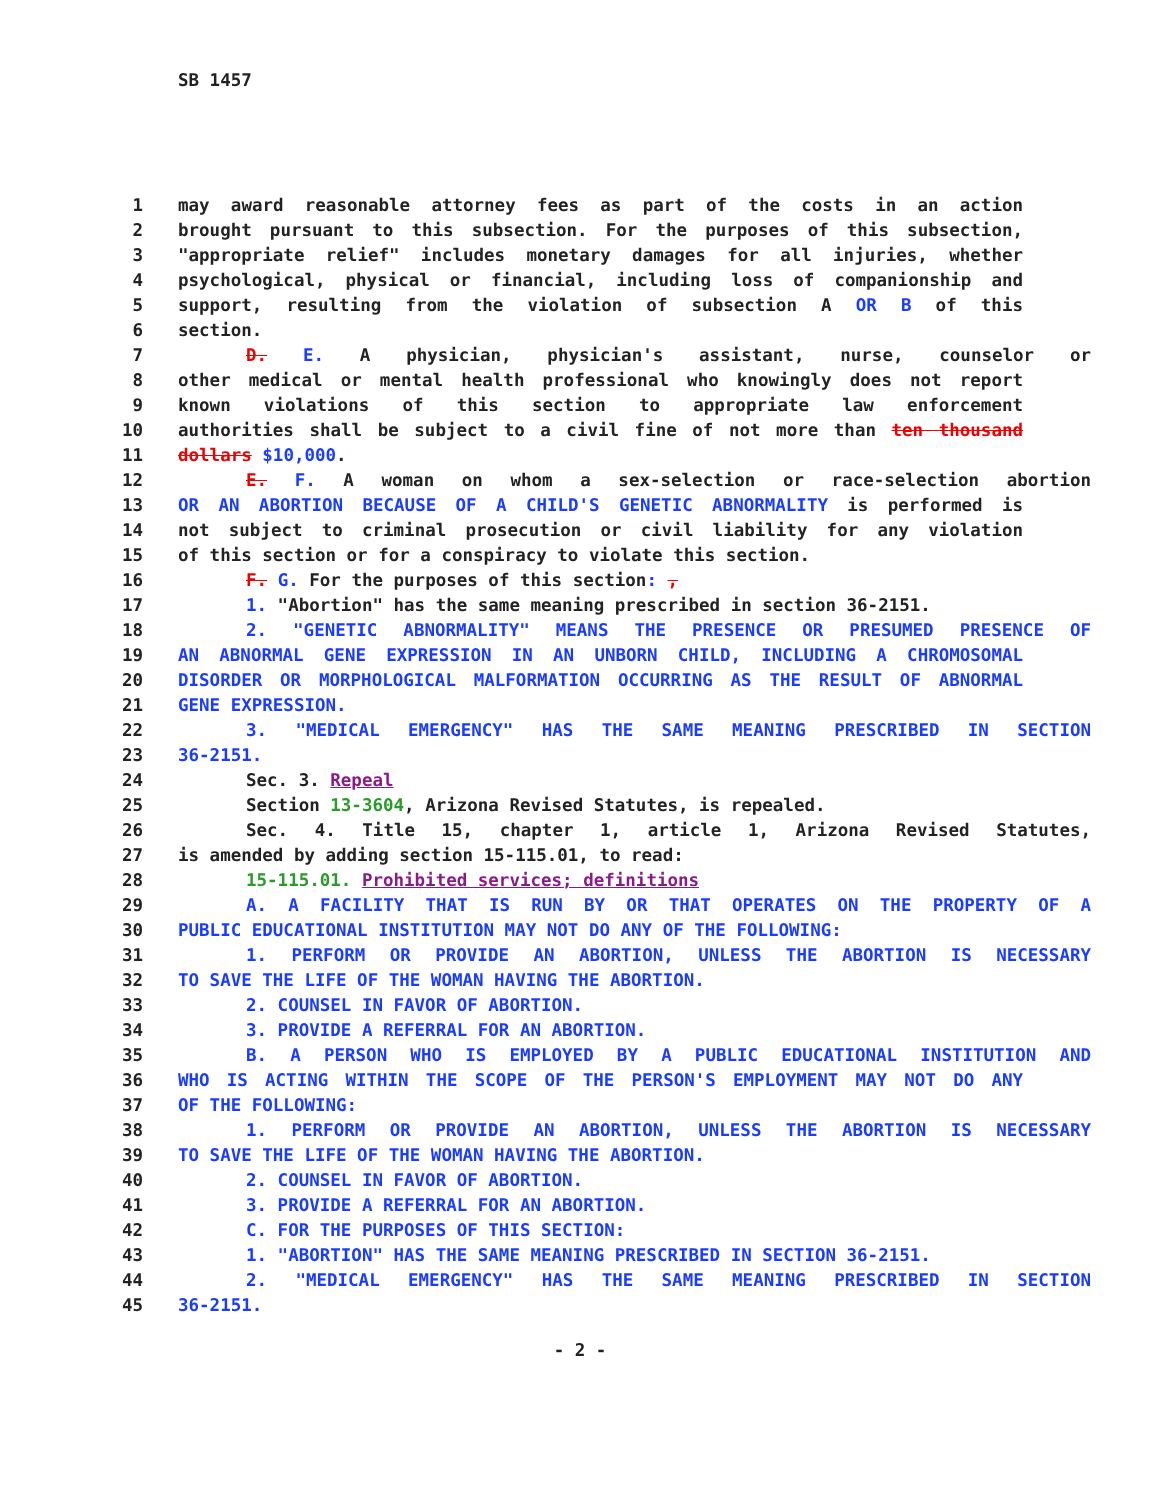SB 1457
1 may award reasonable attorney fees as part of the costs in an action
2 brought pursuant to this subsection. For the purposes of this subsection,
3 "appropriate relief" includes monetary damages for all injuries, whether
4 psychological, physical or financial, including loss of companionship and
5 support, resulting from the violation of subsection A OR B of this
6 section.
7 D. E. A physician, physician's assistant, nurse, counselor or
8 other medical or mental health professional who knowingly does not report
9 known violations of this section to appropriate law enforcement
10 authorities shall be subject to a civil fine of not more than ten thousand
11 dollars $10,000.
12 E. F. A woman on whom a sex-selection or race-selection abortion
13 OR AN ABORTION BECAUSE OF A CHILD'S GENETIC ABNORMALITY is performed is
14 not subject to criminal prosecution or civil liability for any violation
15 of this section or for a conspiracy to violate this section.
16 F. G. For the purposes of this section: ,
17 1. "Abortion" has the same meaning prescribed in section 36-2151.
18 2. "GENETIC ABNORMALITY" MEANS THE PRESENCE OR PRESUMED PRESENCE OF
19 AN ABNORMAL GENE EXPRESSION IN AN UNBORN CHILD, INCLUDING A CHROMOSOMAL
20 DISORDER OR MORPHOLOGICAL MALFORMATION OCCURRING AS THE RESULT OF ABNORMAL
21 GENE EXPRESSION.
22 3. "MEDICAL EMERGENCY" HAS THE SAME MEANING PRESCRIBED IN SECTION
23 36-2151.
24 Sec. 3. Repeal
25 Section 13-3604, Arizona Revised Statutes, is repealed.
26 Sec. 4. Title 15, chapter 1, article 1, Arizona Revised Statutes,
27 is amended by adding section 15-115.01, to read:
28 15-115.01. Prohibited services; definitions
29 A. A FACILITY THAT IS RUN BY OR THAT OPERATES ON THE PROPERTY OF A
30 PUBLIC EDUCATIONAL INSTITUTION MAY NOT DO ANY OF THE FOLLOWING:
31 1. PERFORM OR PROVIDE AN ABORTION, UNLESS THE ABORTION IS NECESSARY
32 TO SAVE THE LIFE OF THE WOMAN HAVING THE ABORTION.
33 2. COUNSEL IN FAVOR OF ABORTION.
34 3. PROVIDE A REFERRAL FOR AN ABORTION.
35 B. A PERSON WHO IS EMPLOYED BY A PUBLIC EDUCATIONAL INSTITUTION AND
36 WHO IS ACTING WITHIN THE SCOPE OF THE PERSON'S EMPLOYMENT MAY NOT DO ANY
37 OF THE FOLLOWING:
38 1. PERFORM OR PROVIDE AN ABORTION, UNLESS THE ABORTION IS NECESSARY
39 TO SAVE THE LIFE OF THE WOMAN HAVING THE ABORTION.
40 2. COUNSEL IN FAVOR OF ABORTION.
41 3. PROVIDE A REFERRAL FOR AN ABORTION.
42 C. FOR THE PURPOSES OF THIS SECTION:
43 1. "ABORTION" HAS THE SAME MEANING PRESCRIBED IN SECTION 36-2151.
44 2. "MEDICAL EMERGENCY" HAS THE SAME MEANING PRESCRIBED IN SECTION
45 36-2151.
- 2 -